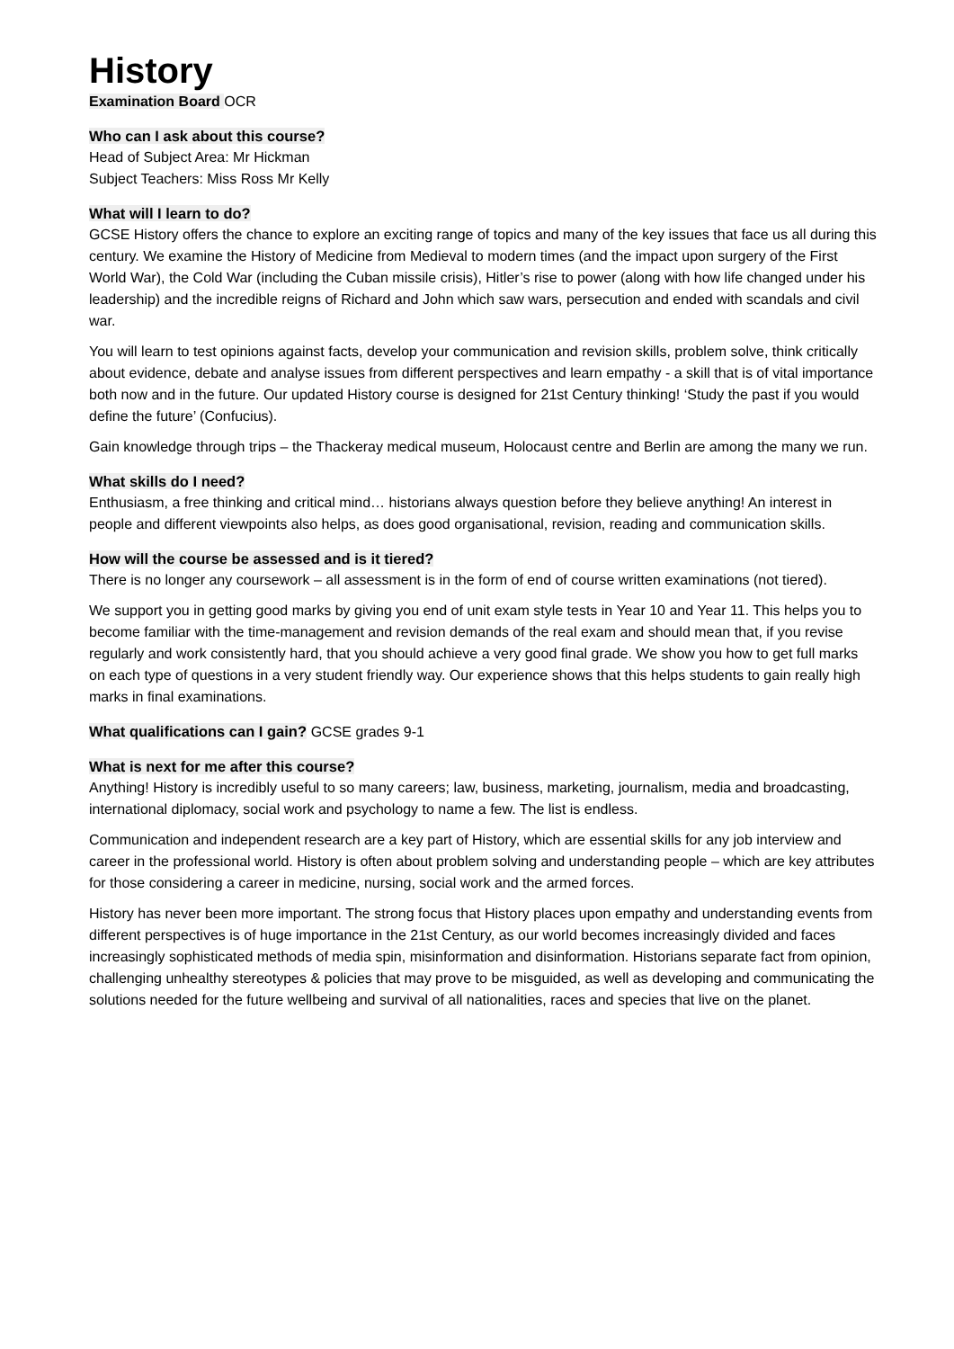History
Examination Board OCR
Who can I ask about this course?
Head of Subject Area: Mr Hickman
Subject Teachers: Miss Ross Mr Kelly
What will I learn to do?
GCSE History offers the chance to explore an exciting range of topics and many of the key issues that face us all during this century. We examine the History of Medicine from Medieval to modern times (and the impact upon surgery of the First World War), the Cold War (including the Cuban missile crisis), Hitler’s rise to power (along with how life changed under his leadership) and the incredible reigns of Richard and John which saw wars, persecution and ended with scandals and civil war.
You will learn to test opinions against facts, develop your communication and revision skills, problem solve, think critically about evidence, debate and analyse issues from different perspectives and learn empathy - a skill that is of vital importance both now and in the future. Our updated History course is designed for 21st Century thinking! ‘Study the past if you would define the future’ (Confucius).
Gain knowledge through trips – the Thackeray medical museum, Holocaust centre and Berlin are among the many we run.
What skills do I need?
Enthusiasm, a free thinking and critical mind… historians always question before they believe anything! An interest in people and different viewpoints also helps, as does good organisational, revision, reading and communication skills.
How will the course be assessed and is it tiered?
There is no longer any coursework – all assessment is in the form of end of course written examinations (not tiered).
We support you in getting good marks by giving you end of unit exam style tests in Year 10 and Year 11. This helps you to become familiar with the time-management and revision demands of the real exam and should mean that, if you revise regularly and work consistently hard, that you should achieve a very good final grade. We show you how to get full marks on each type of questions in a very student friendly way. Our experience shows that this helps students to gain really high marks in final examinations.
What qualifications can I gain? GCSE grades 9-1
What is next for me after this course?
Anything! History is incredibly useful to so many careers; law, business, marketing, journalism, media and broadcasting, international diplomacy, social work and psychology to name a few. The list is endless.
Communication and independent research are a key part of History, which are essential skills for any job interview and career in the professional world. History is often about problem solving and understanding people – which are key attributes for those considering a career in medicine, nursing, social work and the armed forces.
History has never been more important. The strong focus that History places upon empathy and understanding events from different perspectives is of huge importance in the 21st Century, as our world becomes increasingly divided and faces increasingly sophisticated methods of media spin, misinformation and disinformation. Historians separate fact from opinion, challenging unhealthy stereotypes & policies that may prove to be misguided, as well as developing and communicating the solutions needed for the future wellbeing and survival of all nationalities, races and species that live on the planet.